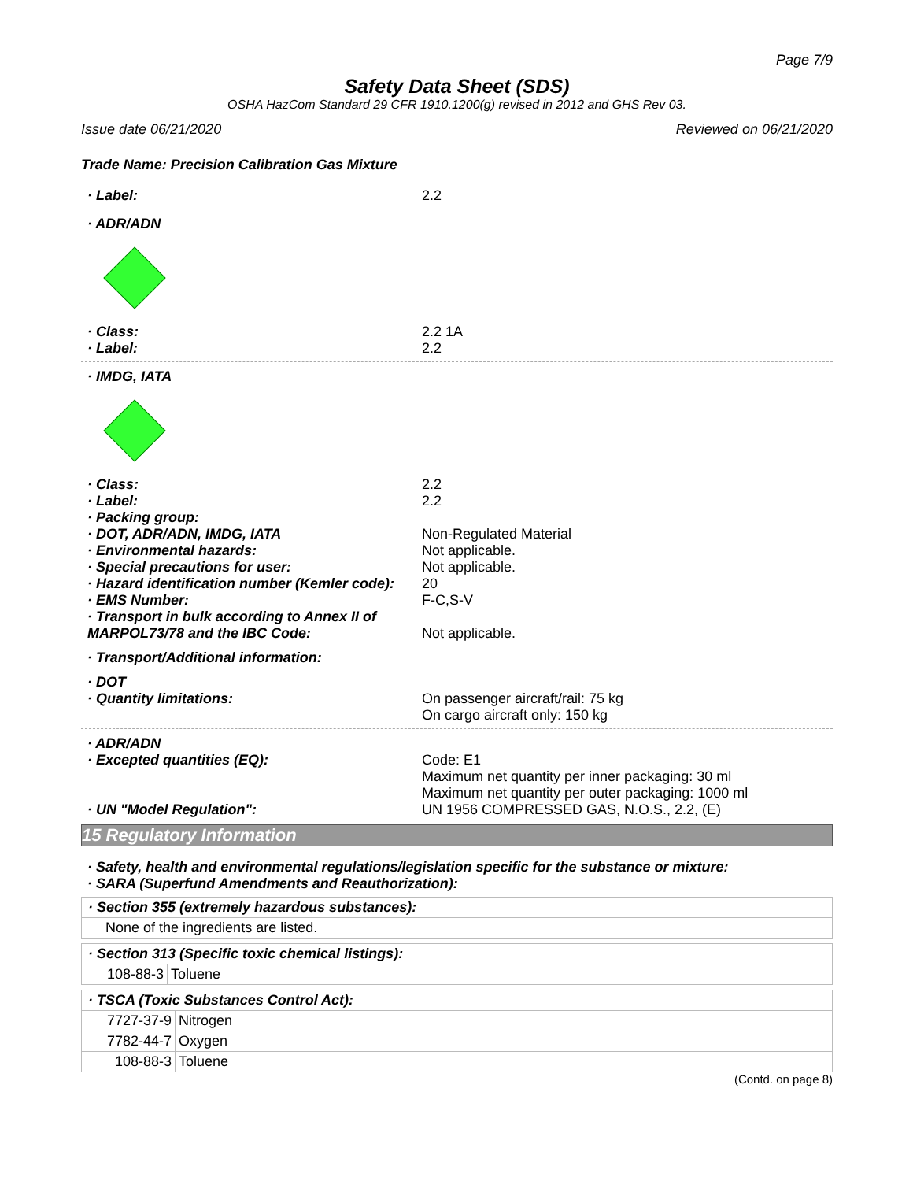Page 7/9
Safety Data Sheet (SDS)
OSHA HazCom Standard 29 CFR 1910.1200(g) revised in 2012 and GHS Rev 03.
Issue date 06/21/2020 Reviewed on 06/21/2020
Trade Name: Precision Calibration Gas Mixture
· Label: 2.2
· ADR/ADN
· Class: 2.2 1A
· Label: 2.2
· IMDG, IATA
· Class: 2.2
· Label: 2.2
· Packing group:
· DOT, ADR/ADN, IMDG, IATA Non-Regulated Material
· Environmental hazards: Not applicable.
· Special precautions for user: Not applicable.
· Hazard identification number (Kemler code): 20
· EMS Number: F-C,S-V
· Transport in bulk according to Annex II of MARPOL73/78 and the IBC Code: Not applicable.
· Transport/Additional information:
· DOT
· Quantity limitations: On passenger aircraft/rail: 75 kg
On cargo aircraft only: 150 kg
· ADR/ADN
· Excepted quantities (EQ): Code: E1
Maximum net quantity per inner packaging: 30 ml
Maximum net quantity per outer packaging: 1000 ml
· UN "Model Regulation": UN 1956 COMPRESSED GAS, N.O.S., 2.2, (E)
15 Regulatory Information
· Safety, health and environmental regulations/legislation specific for the substance or mixture:
· SARA (Superfund Amendments and Reauthorization):
| · Section 355 (extremely hazardous substances): |
| None of the ingredients are listed. |
| · Section 313 (Specific toxic chemical listings): | |
| 108-88-3 | Toluene |
| · TSCA (Toxic Substances Control Act): | |
| 7727-37-9 | Nitrogen |
| 7782-44-7 | Oxygen |
| 108-88-3 | Toluene |
(Contd. on page 8)